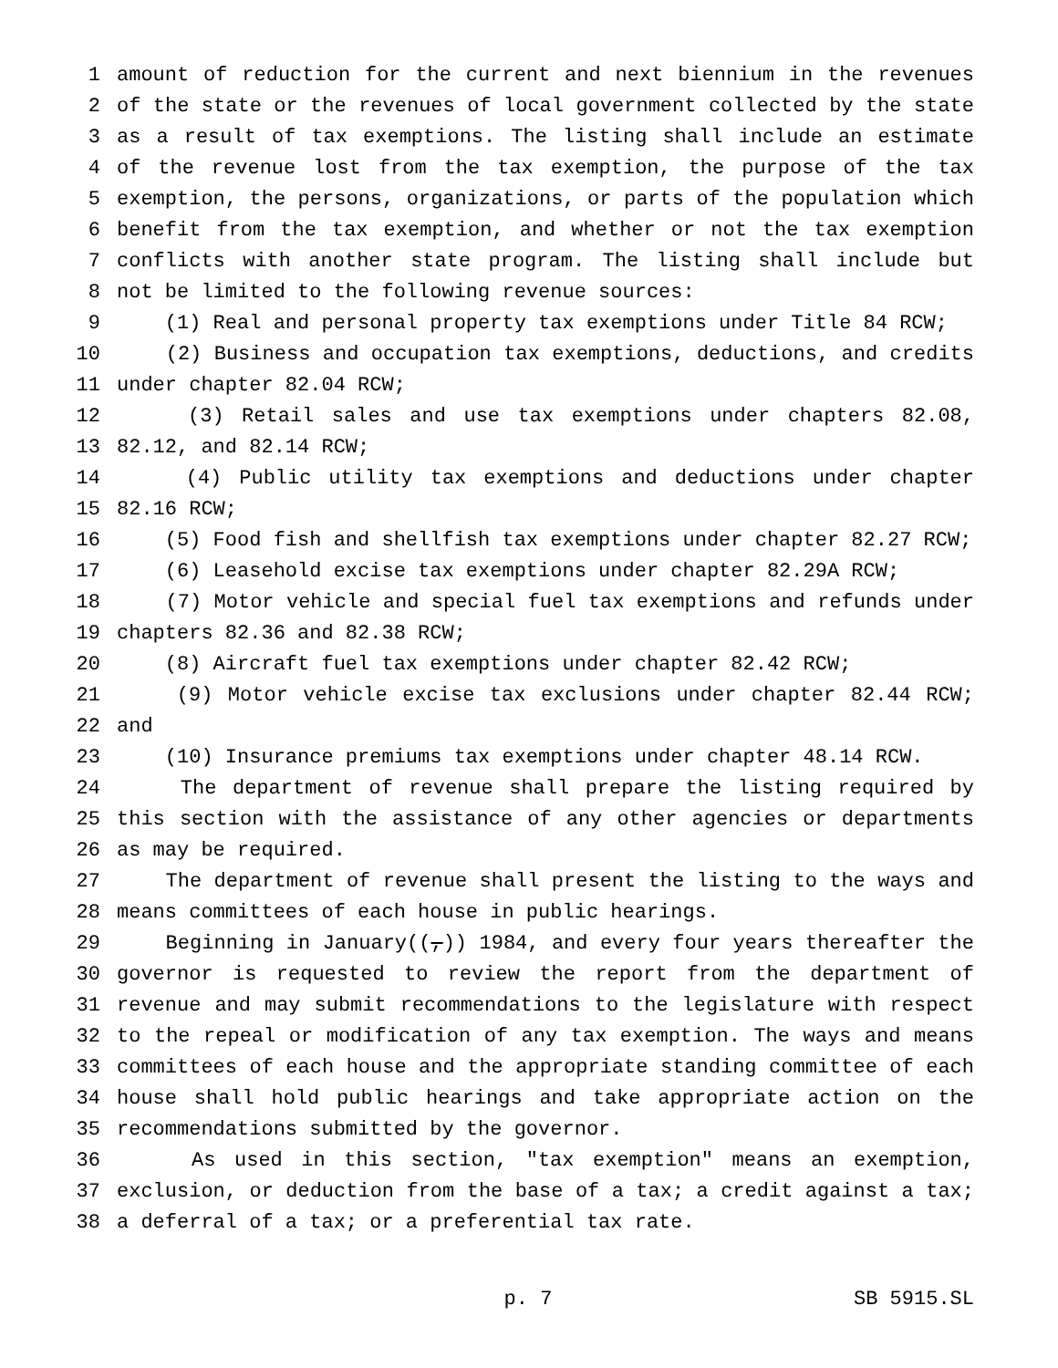1 amount of reduction for the current and next biennium in the revenues
2 of the state or the revenues of local government collected by the state
3 as a result of tax exemptions. The listing shall include an estimate
4 of the revenue lost from the tax exemption, the purpose of the tax
5 exemption, the persons, organizations, or parts of the population which
6 benefit from the tax exemption, and whether or not the tax exemption
7 conflicts with another state program. The listing shall include but
8 not be limited to the following revenue sources:
9 (1) Real and personal property tax exemptions under Title 84 RCW;
10 (2) Business and occupation tax exemptions, deductions, and credits
11 under chapter 82.04 RCW;
12 (3) Retail sales and use tax exemptions under chapters 82.08,
13 82.12, and 82.14 RCW;
14 (4) Public utility tax exemptions and deductions under chapter
15 82.16 RCW;
16 (5) Food fish and shellfish tax exemptions under chapter 82.27 RCW;
17 (6) Leasehold excise tax exemptions under chapter 82.29A RCW;
18 (7) Motor vehicle and special fuel tax exemptions and refunds under
19 chapters 82.36 and 82.38 RCW;
20 (8) Aircraft fuel tax exemptions under chapter 82.42 RCW;
21 (9) Motor vehicle excise tax exclusions under chapter 82.44 RCW;
22 and
23 (10) Insurance premiums tax exemptions under chapter 48.14 RCW.
24 The department of revenue shall prepare the listing required by
25 this section with the assistance of any other agencies or departments
26 as may be required.
27 The department of revenue shall present the listing to the ways and
28 means committees of each house in public hearings.
29 Beginning in January((,)) 1984, and every four years thereafter the
30 governor is requested to review the report from the department of
31 revenue and may submit recommendations to the legislature with respect
32 to the repeal or modification of any tax exemption. The ways and means
33 committees of each house and the appropriate standing committee of each
34 house shall hold public hearings and take appropriate action on the
35 recommendations submitted by the governor.
36 As used in this section, "tax exemption" means an exemption,
37 exclusion, or deduction from the base of a tax; a credit against a tax;
38 a deferral of a tax; or a preferential tax rate.
p. 7 SB 5915.SL